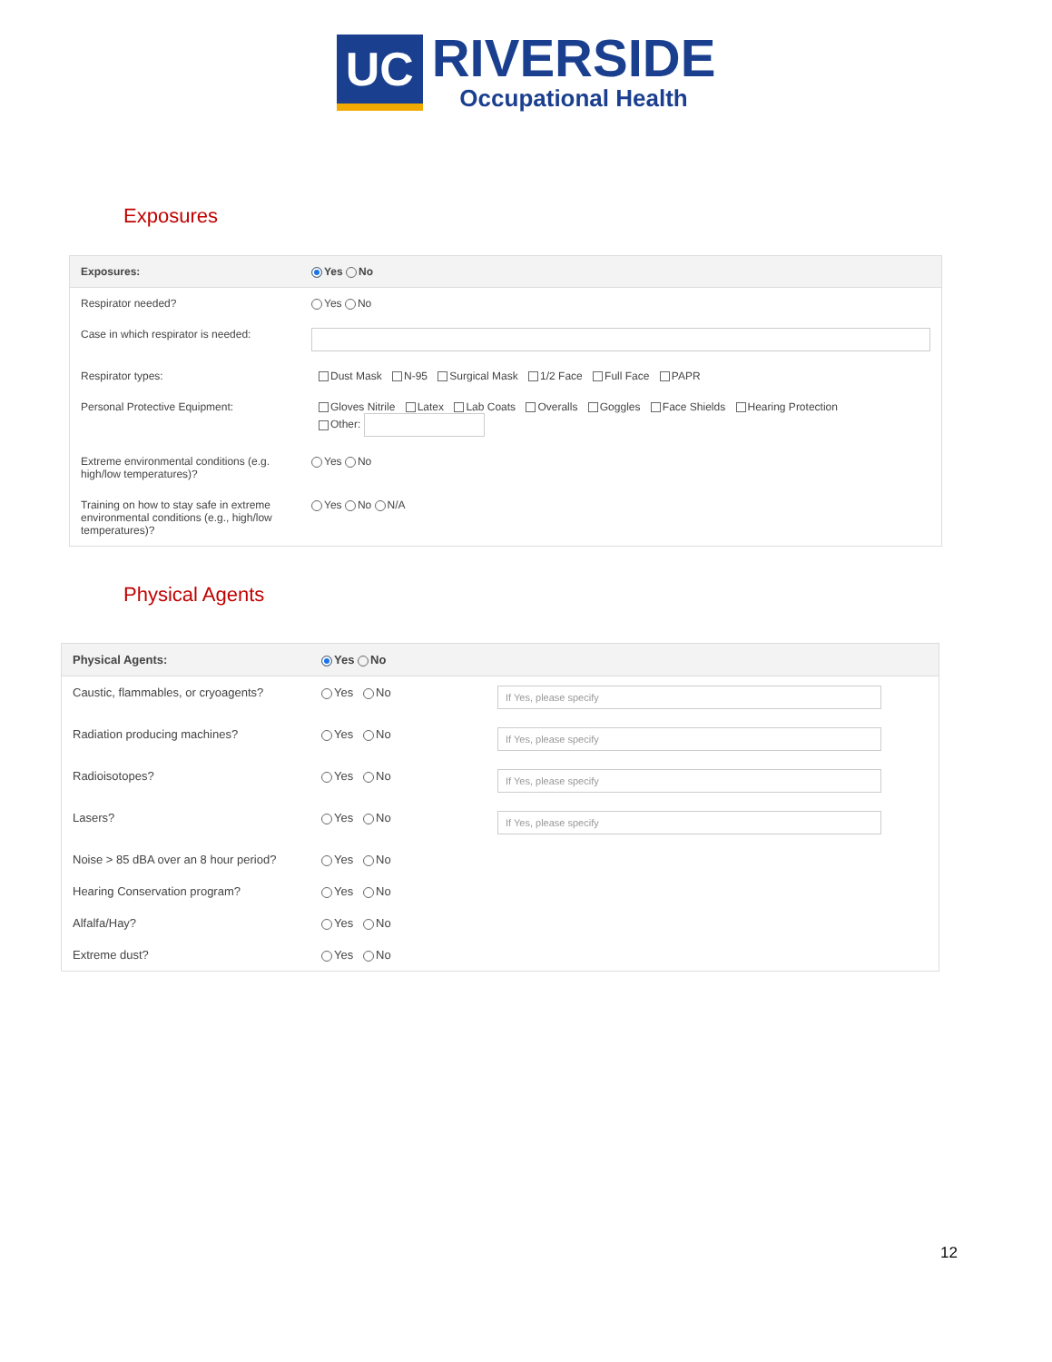UC
RIVERSIDE
Occupational Health
Exposures
| Exposures: | Yes No |
| Respirator needed? | Yes No |
| Case in which respirator is needed: | |
| Respirator types: | Dust Mask N-95 Surgical Mask 1/2 Face Full Face PAPR |
| Personal Protective Equipment: | Gloves Nitrile Latex Lab Coats Overalls Goggles Face Shields Hearing Protection Other: |
| Extreme environmental conditions (e.g. high/low temperatures)? | Yes No |
| Training on how to stay safe in extreme environmental conditions (e.g., high/low temperatures)? | Yes No N/A |
Physical Agents
| Physical Agents: | Yes No | |
| Caustic, flammables, or cryoagents? | Yes No | If Yes, please specify |
| Radiation producing machines? | Yes No | If Yes, please specify |
| Radioisotopes? | Yes No | If Yes, please specify |
| Lasers? | Yes No | If Yes, please specify |
| Noise > 85 dBA over an 8 hour period? | Yes No | |
| Hearing Conservation program? | Yes No | |
| Alfalfa/Hay? | Yes No | |
| Extreme dust? | Yes No | |
12